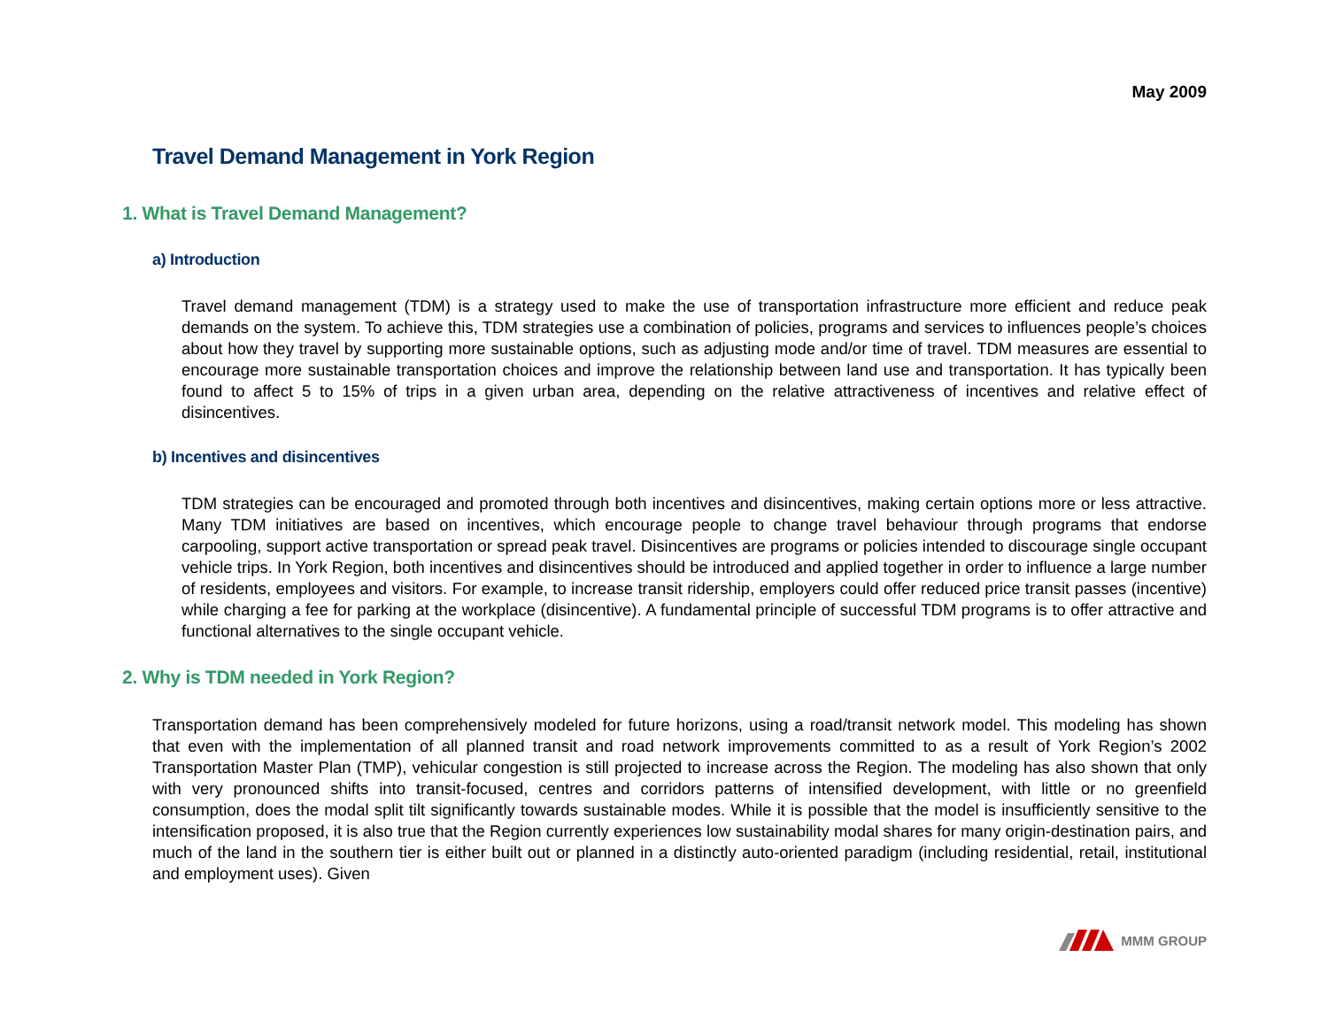May 2009
Travel Demand Management in York Region
1. What is Travel Demand Management?
a) Introduction
Travel demand management (TDM) is a strategy used to make the use of transportation infrastructure more efficient and reduce peak demands on the system. To achieve this, TDM strategies use a combination of policies, programs and services to influences people’s choices about how they travel by supporting more sustainable options, such as adjusting mode and/or time of travel. TDM measures are essential to encourage more sustainable transportation choices and improve the relationship between land use and transportation. It has typically been found to affect 5 to 15% of trips in a given urban area, depending on the relative attractiveness of incentives and relative effect of disincentives.
b) Incentives and disincentives
TDM strategies can be encouraged and promoted through both incentives and disincentives, making certain options more or less attractive. Many TDM initiatives are based on incentives, which encourage people to change travel behaviour through programs that endorse carpooling, support active transportation or spread peak travel. Disincentives are programs or policies intended to discourage single occupant vehicle trips. In York Region, both incentives and disincentives should be introduced and applied together in order to influence a large number of residents, employees and visitors. For example, to increase transit ridership, employers could offer reduced price transit passes (incentive) while charging a fee for parking at the workplace (disincentive). A fundamental principle of successful TDM programs is to offer attractive and functional alternatives to the single occupant vehicle.
2. Why is TDM needed in York Region?
Transportation demand has been comprehensively modeled for future horizons, using a road/transit network model. This modeling has shown that even with the implementation of all planned transit and road network improvements committed to as a result of York Region’s 2002 Transportation Master Plan (TMP), vehicular congestion is still projected to increase across the Region. The modeling has also shown that only with very pronounced shifts into transit-focused, centres and corridors patterns of intensified development, with little or no greenfield consumption, does the modal split tilt significantly towards sustainable modes. While it is possible that the model is insufficiently sensitive to the intensification proposed, it is also true that the Region currently experiences low sustainability modal shares for many origin-destination pairs, and much of the land in the southern tier is either built out or planned in a distinctly auto-oriented paradigm (including residential, retail, institutional and employment uses). Given
MMM GROUP